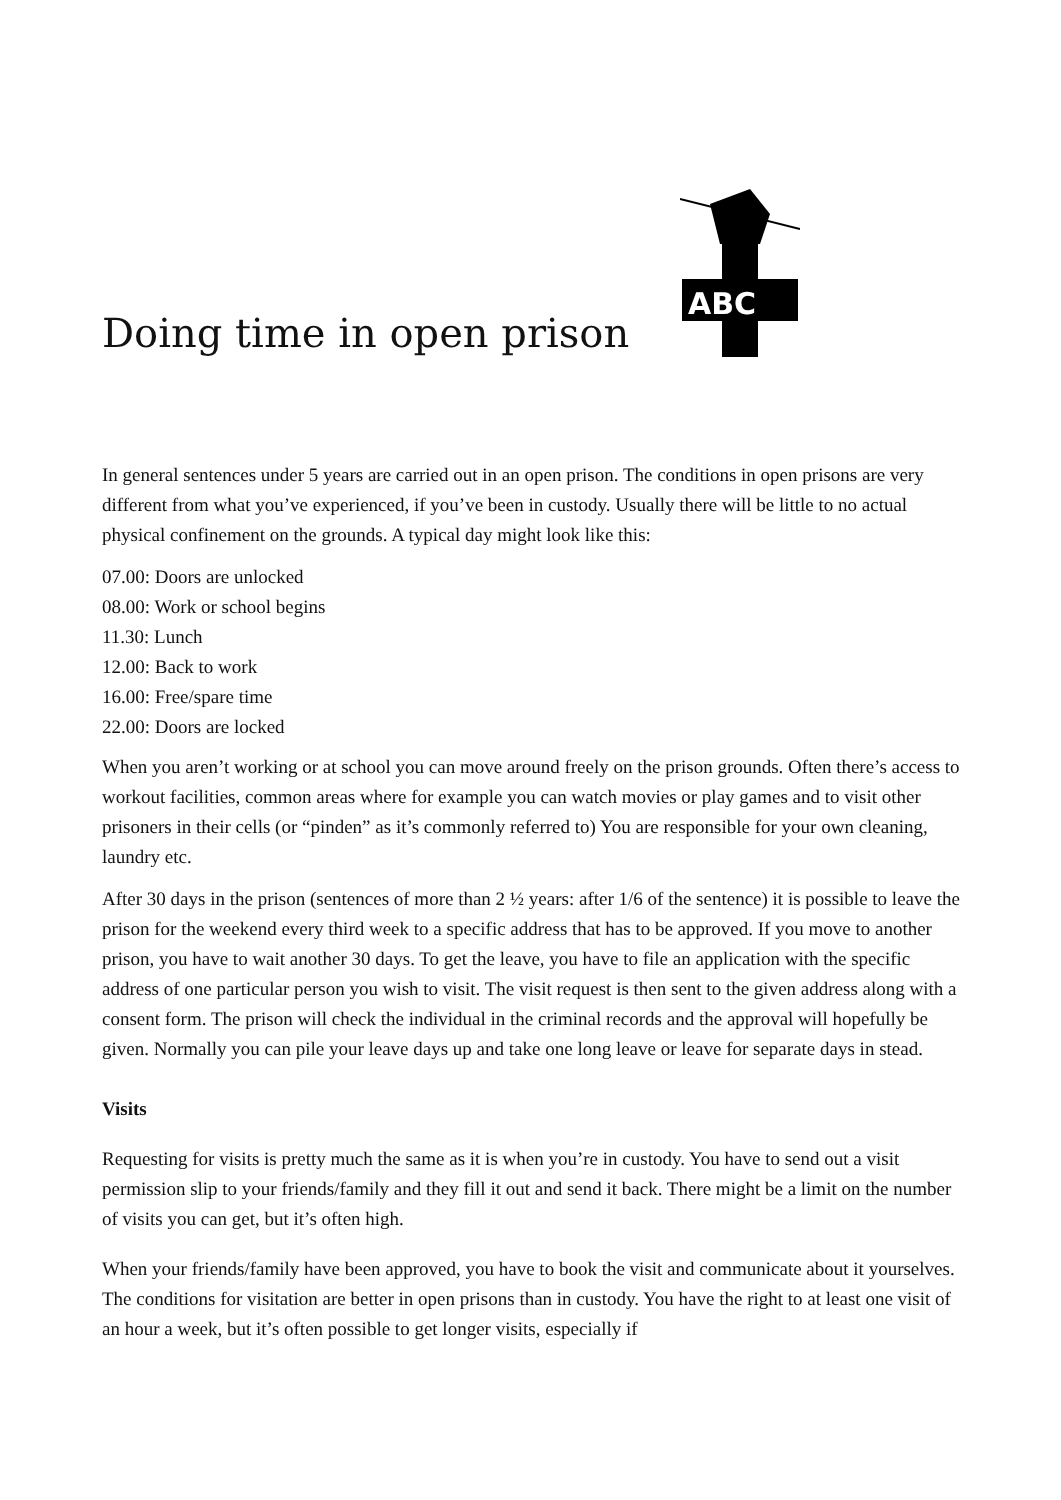Doing time in open prison
ABC
In general sentences under 5 years are carried out in an open prison. The conditions in open prisons are very different from what you’ve experienced, if you’ve been in custody. Usually there will be little to no actual physical confinement on the grounds. A typical day might look like this:
07.00: Doors are unlocked
08.00: Work or school begins
11.30: Lunch
12.00: Back to work
16.00: Free/spare time
22.00: Doors are locked
When you aren’t working or at school you can move around freely on the prison grounds. Often there’s access to workout facilities, common areas where for example you can watch movies or play games and to visit other prisoners in their cells (or “pinden” as it’s commonly referred to) You are responsible for your own cleaning, laundry etc.
After 30 days in the prison (sentences of more than 2 ½ years: after 1/6 of the sentence) it is possible to leave the prison for the weekend every third week to a specific address that has to be approved. If you move to another prison, you have to wait another 30 days. To get the leave, you have to file an application with the specific address of one particular person you wish to visit. The visit request is then sent to the given address along with a consent form. The prison will check the individual in the criminal records and the approval will hopefully be given. Normally you can pile your leave days up and take one long leave or leave for separate days in stead.
Visits
Requesting for visits is pretty much the same as it is when you’re in custody. You have to send out a visit permission slip to your friends/family and they fill it out and send it back. There might be a limit on the number of visits you can get, but it’s often high.
When your friends/family have been approved, you have to book the visit and communicate about it yourselves. The conditions for visitation are better in open prisons than in custody. You have the right to at least one visit of an hour a week, but it’s often possible to get longer visits, especially if